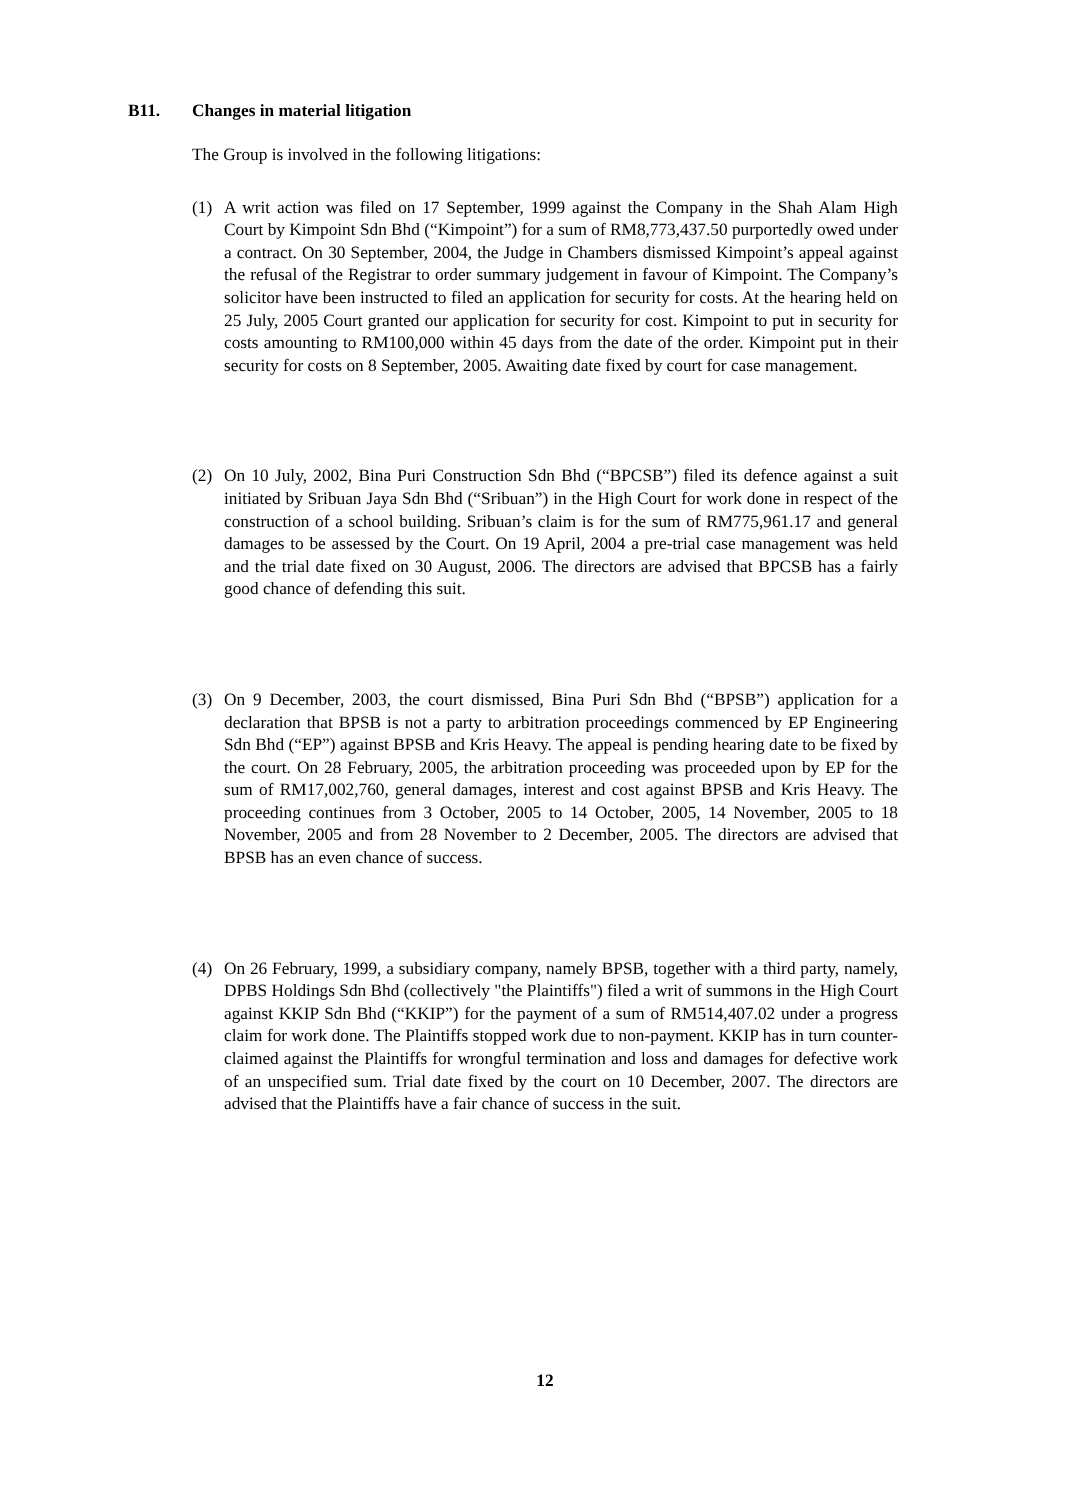B11. Changes in material litigation
The Group is involved in the following litigations:
(1) A writ action was filed on 17 September, 1999 against the Company in the Shah Alam High Court by Kimpoint Sdn Bhd (“Kimpoint”) for a sum of RM8,773,437.50 purportedly owed under a contract. On 30 September, 2004, the Judge in Chambers dismissed Kimpoint’s appeal against the refusal of the Registrar to order summary judgement in favour of Kimpoint. The Company’s solicitor have been instructed to filed an application for security for costs. At the hearing held on 25 July, 2005 Court granted our application for security for cost. Kimpoint to put in security for costs amounting to RM100,000 within 45 days from the date of the order. Kimpoint put in their security for costs on 8 September, 2005. Awaiting date fixed by court for case management.
(2) On 10 July, 2002, Bina Puri Construction Sdn Bhd (“BPCSB”) filed its defence against a suit initiated by Sribuan Jaya Sdn Bhd (“Sribuan”) in the High Court for work done in respect of the construction of a school building. Sribuan’s claim is for the sum of RM775,961.17 and general damages to be assessed by the Court. On 19 April, 2004 a pre-trial case management was held and the trial date fixed on 30 August, 2006. The directors are advised that BPCSB has a fairly good chance of defending this suit.
(3) On 9 December, 2003, the court dismissed, Bina Puri Sdn Bhd (“BPSB”) application for a declaration that BPSB is not a party to arbitration proceedings commenced by EP Engineering Sdn Bhd (“EP”) against BPSB and Kris Heavy. The appeal is pending hearing date to be fixed by the court. On 28 February, 2005, the arbitration proceeding was proceeded upon by EP for the sum of RM17,002,760, general damages, interest and cost against BPSB and Kris Heavy. The proceeding continues from 3 October, 2005 to 14 October, 2005, 14 November, 2005 to 18 November, 2005 and from 28 November to 2 December, 2005. The directors are advised that BPSB has an even chance of success.
(4) On 26 February, 1999, a subsidiary company, namely BPSB, together with a third party, namely, DPBS Holdings Sdn Bhd (collectively "the Plaintiffs") filed a writ of summons in the High Court against KKIP Sdn Bhd (“KKIP”) for the payment of a sum of RM514,407.02 under a progress claim for work done. The Plaintiffs stopped work due to non-payment. KKIP has in turn counter-claimed against the Plaintiffs for wrongful termination and loss and damages for defective work of an unspecified sum. Trial date fixed by the court on 10 December, 2007. The directors are advised that the Plaintiffs have a fair chance of success in the suit.
12